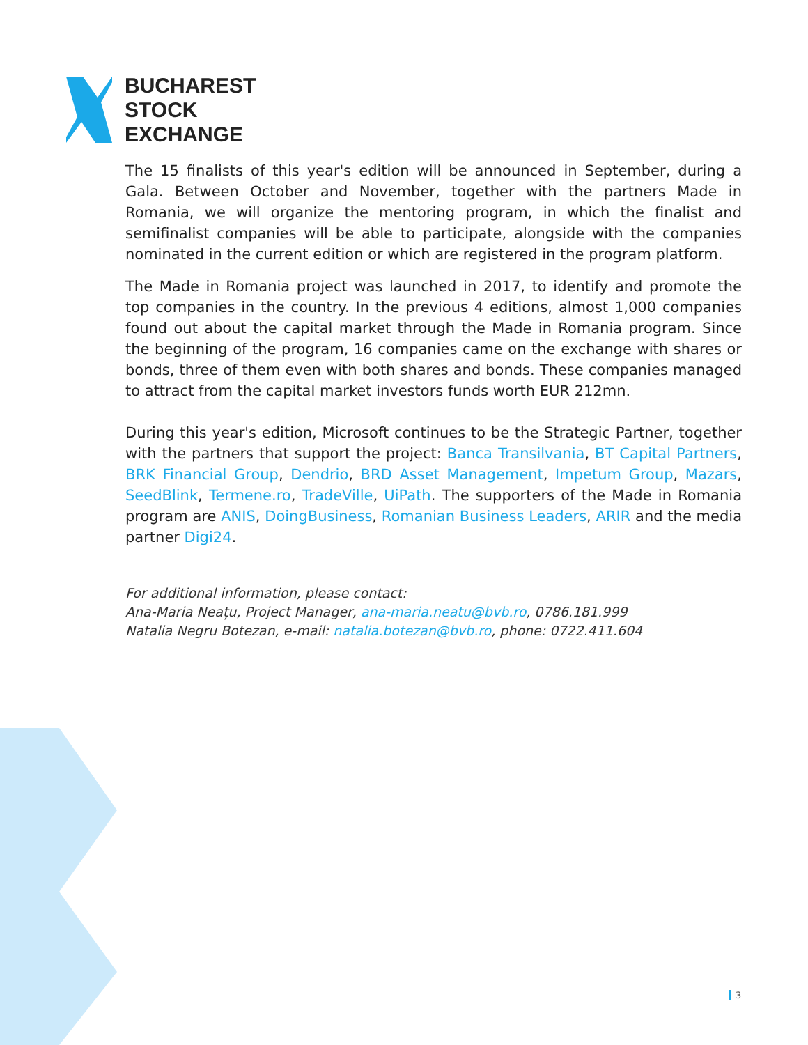BUCHAREST
STOCK
EXCHANGE
The 15 finalists of this year's edition will be announced in September, during a Gala. Between October and November, together with the partners Made in Romania, we will organize the mentoring program, in which the finalist and semifinalist companies will be able to participate, alongside with the companies nominated in the current edition or which are registered in the program platform.
The Made in Romania project was launched in 2017, to identify and promote the top companies in the country. In the previous 4 editions, almost 1,000 companies found out about the capital market through the Made in Romania program. Since the beginning of the program, 16 companies came on the exchange with shares or bonds, three of them even with both shares and bonds. These companies managed to attract from the capital market investors funds worth EUR 212mn.
During this year's edition, Microsoft continues to be the Strategic Partner, together with the partners that support the project: Banca Transilvania, BT Capital Partners, BRK Financial Group, Dendrio, BRD Asset Management, Impetum Group, Mazars, SeedBlink, Termene.ro, TradeVille, UiPath. The supporters of the Made in Romania program are ANIS, DoingBusiness, Romanian Business Leaders, ARIR and the media partner Digi24.
For additional information, please contact:
Ana-Maria Neațu, Project Manager, ana-maria.neatu@bvb.ro, 0786.181.999
Natalia Negru Botezan, e-mail: natalia.botezan@bvb.ro, phone: 0722.411.604
3